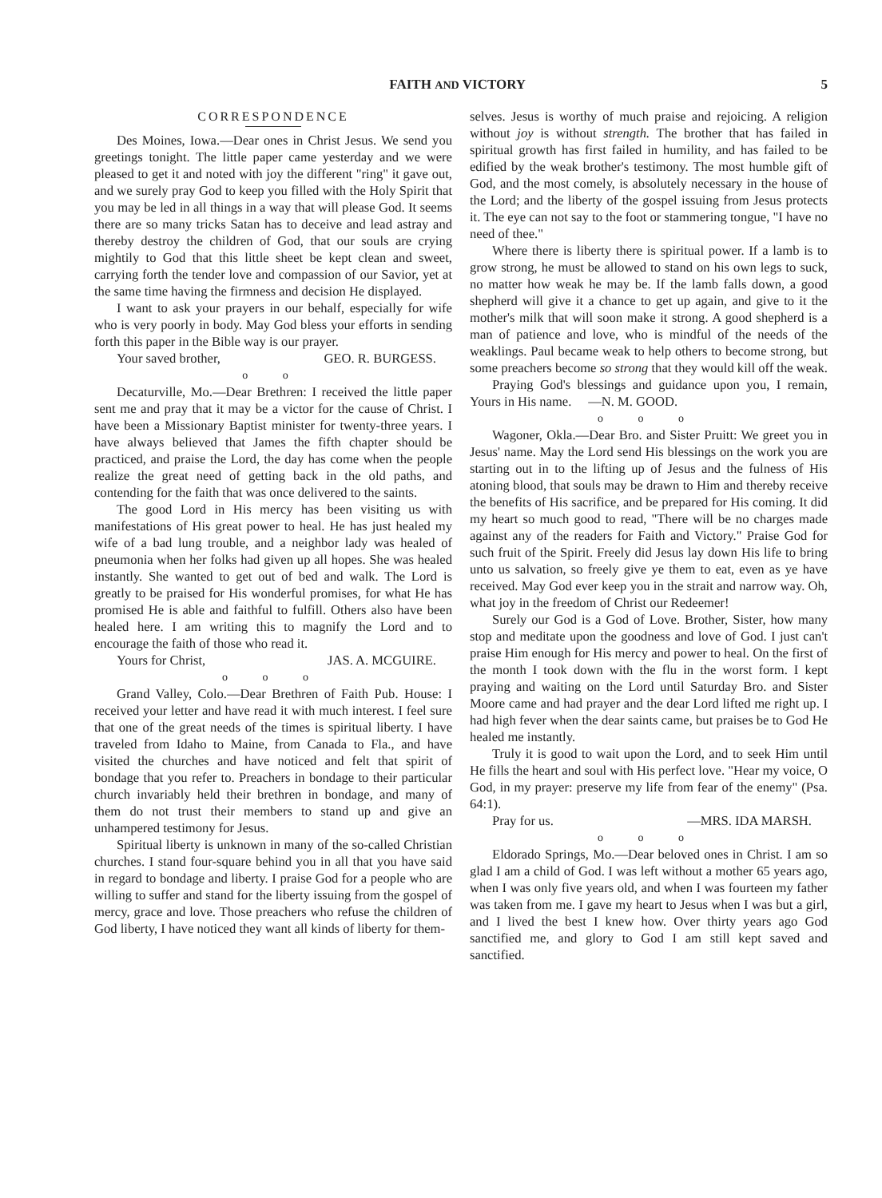FAITH AND VICTORY 5
CORRESPONDENCE
Des Moines, Iowa.—Dear ones in Christ Jesus. We send you greetings tonight. The little paper came yesterday and we were pleased to get it and noted with joy the different "ring" it gave out, and we surely pray God to keep you filled with the Holy Spirit that you may be led in all things in a way that will please God. It seems there are so many tricks Satan has to deceive and lead astray and thereby destroy the children of God, that our souls are crying mightily to God that this little sheet be kept clean and sweet, carrying forth the tender love and compassion of our Savior, yet at the same time having the firmness and decision He displayed.
I want to ask your prayers in our behalf, especially for wife who is very poorly in body. May God bless your efforts in sending forth this paper in the Bible way is our prayer.
Your saved brother, GEO. R. BURGESS.
o o
Decaturville, Mo.—Dear Brethren: I received the little paper sent me and pray that it may be a victor for the cause of Christ. I have been a Missionary Baptist minister for twenty-three years. I have always believed that James the fifth chapter should be practiced, and praise the Lord, the day has come when the people realize the great need of getting back in the old paths, and contending for the faith that was once delivered to the saints.
The good Lord in His mercy has been visiting us with manifestations of His great power to heal. He has just healed my wife of a bad lung trouble, and a neighbor lady was healed of pneumonia when her folks had given up all hopes. She was healed instantly. She wanted to get out of bed and walk. The Lord is greatly to be praised for His wonderful promises, for what He has promised He is able and faithful to fulfill. Others also have been healed here. I am writing this to magnify the Lord and to encourage the faith of those who read it.
Yours for Christ, JAS. A. MCGUIRE.
o o o
Grand Valley, Colo.—Dear Brethren of Faith Pub. House: I received your letter and have read it with much interest. I feel sure that one of the great needs of the times is spiritual liberty. I have traveled from Idaho to Maine, from Canada to Fla., and have visited the churches and have noticed and felt that spirit of bondage that you refer to. Preachers in bondage to their particular church invariably held their brethren in bondage, and many of them do not trust their members to stand up and give an unhampered testimony for Jesus.
Spiritual liberty is unknown in many of the so-called Christian churches. I stand four-square behind you in all that you have said in regard to bondage and liberty. I praise God for a people who are willing to suffer and stand for the liberty issuing from the gospel of mercy, grace and love. Those preachers who refuse the children of God liberty, I have noticed they want all kinds of liberty for them-
selves. Jesus is worthy of much praise and rejoicing. A religion without joy is without strength. The brother that has failed in spiritual growth has first failed in humility, and has failed to be edified by the weak brother's testimony. The most humble gift of God, and the most comely, is absolutely necessary in the house of the Lord; and the liberty of the gospel issuing from Jesus protects it. The eye can not say to the foot or stammering tongue, "I have no need of thee."
Where there is liberty there is spiritual power. If a lamb is to grow strong, he must be allowed to stand on his own legs to suck, no matter how weak he may be. If the lamb falls down, a good shepherd will give it a chance to get up again, and give to it the mother's milk that will soon make it strong. A good shepherd is a man of patience and love, who is mindful of the needs of the weaklings. Paul became weak to help others to become strong, but some preachers become so strong that they would kill off the weak.
Praying God's blessings and guidance upon you, I remain, Yours in His name. —N. M. GOOD.
o o o
Wagoner, Okla.—Dear Bro. and Sister Pruitt: We greet you in Jesus' name. May the Lord send His blessings on the work you are starting out in to the lifting up of Jesus and the fulness of His atoning blood, that souls may be drawn to Him and thereby receive the benefits of His sacrifice, and be prepared for His coming. It did my heart so much good to read, "There will be no charges made against any of the readers for Faith and Victory." Praise God for such fruit of the Spirit. Freely did Jesus lay down His life to bring unto us salvation, so freely give ye them to eat, even as ye have received. May God ever keep you in the strait and narrow way. Oh, what joy in the freedom of Christ our Redeemer!
Surely our God is a God of Love. Brother, Sister, how many stop and meditate upon the goodness and love of God. I just can't praise Him enough for His mercy and power to heal. On the first of the month I took down with the flu in the worst form. I kept praying and waiting on the Lord until Saturday Bro. and Sister Moore came and had prayer and the dear Lord lifted me right up. I had high fever when the dear saints came, but praises be to God He healed me instantly.
Truly it is good to wait upon the Lord, and to seek Him until He fills the heart and soul with His perfect love. "Hear my voice, O God, in my prayer: preserve my life from fear of the enemy" (Psa. 64:1).
Pray for us. —MRS. IDA MARSH.
o o o
Eldorado Springs, Mo.—Dear beloved ones in Christ. I am so glad I am a child of God. I was left without a mother 65 years ago, when I was only five years old, and when I was fourteen my father was taken from me. I gave my heart to Jesus when I was but a girl, and I lived the best I knew how. Over thirty years ago God sanctified me, and glory to God I am still kept saved and sanctified.